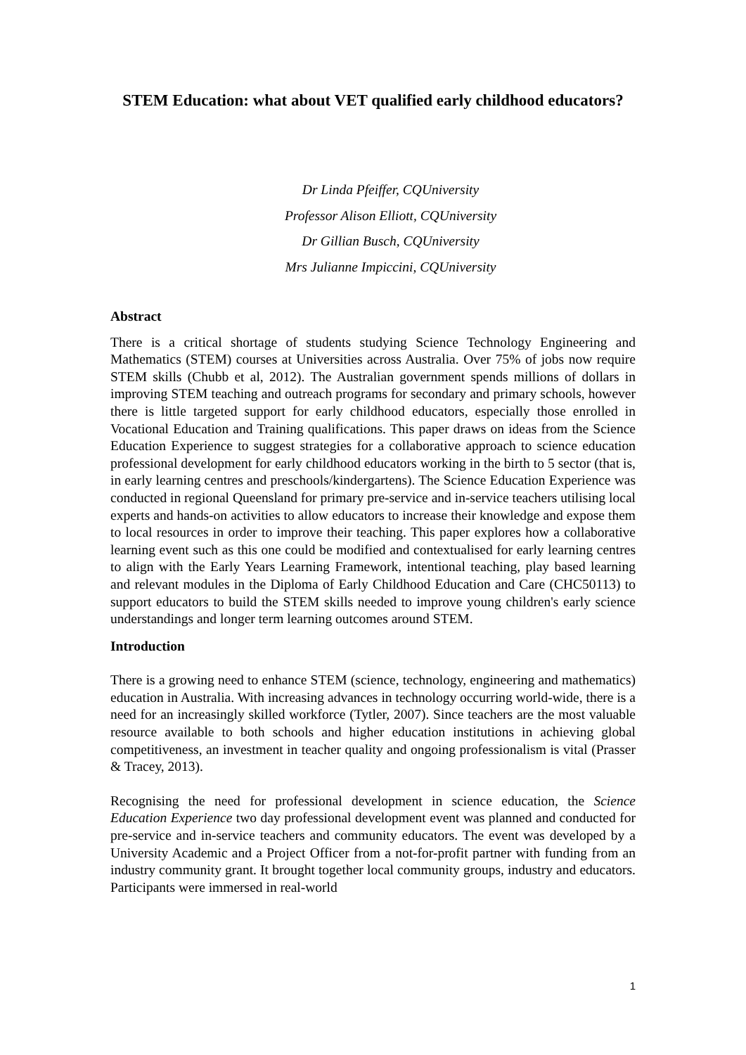STEM Education: what about VET qualified early childhood educators?
Dr Linda Pfeiffer, CQUniversity
Professor Alison Elliott, CQUniversity
Dr Gillian Busch, CQUniversity
Mrs Julianne Impiccini, CQUniversity
Abstract
There is a critical shortage of students studying Science Technology Engineering and Mathematics (STEM) courses at Universities across Australia. Over 75% of jobs now require STEM skills (Chubb et al, 2012). The Australian government spends millions of dollars in improving STEM teaching and outreach programs for secondary and primary schools, however there is little targeted support for early childhood educators, especially those enrolled in Vocational Education and Training qualifications. This paper draws on ideas from the Science Education Experience to suggest strategies for a collaborative approach to science education professional development for early childhood educators working in the birth to 5 sector (that is, in early learning centres and preschools/kindergartens). The Science Education Experience was conducted in regional Queensland for primary pre-service and in-service teachers utilising local experts and hands-on activities to allow educators to increase their knowledge and expose them to local resources in order to improve their teaching. This paper explores how a collaborative learning event such as this one could be modified and contextualised for early learning centres to align with the Early Years Learning Framework, intentional teaching, play based learning and relevant modules in the Diploma of Early Childhood Education and Care (CHC50113) to support educators to build the STEM skills needed to improve young children's early science understandings and longer term learning outcomes around STEM.
Introduction
There is a growing need to enhance STEM (science, technology, engineering and mathematics) education in Australia. With increasing advances in technology occurring world-wide, there is a need for an increasingly skilled workforce (Tytler, 2007). Since teachers are the most valuable resource available to both schools and higher education institutions in achieving global competitiveness, an investment in teacher quality and ongoing professionalism is vital (Prasser & Tracey, 2013).
Recognising the need for professional development in science education, the Science Education Experience two day professional development event was planned and conducted for pre-service and in-service teachers and community educators. The event was developed by a University Academic and a Project Officer from a not-for-profit partner with funding from an industry community grant. It brought together local community groups, industry and educators. Participants were immersed in real-world
1